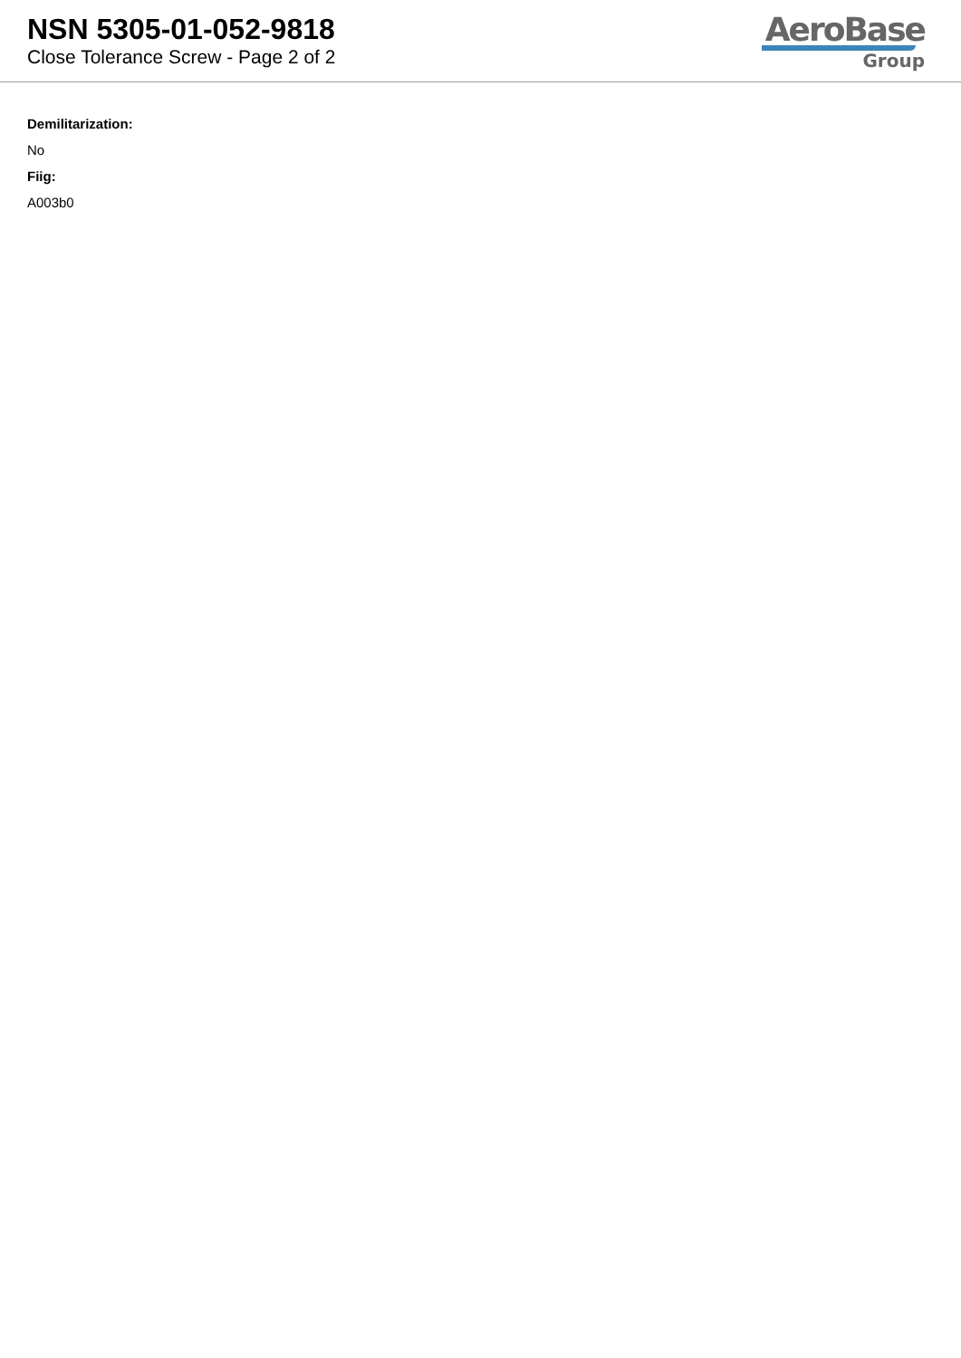NSN 5305-01-052-9818
Close Tolerance Screw - Page 2 of 2
AeroBase
Group
Demilitarization:
No
Fiig:
A003b0